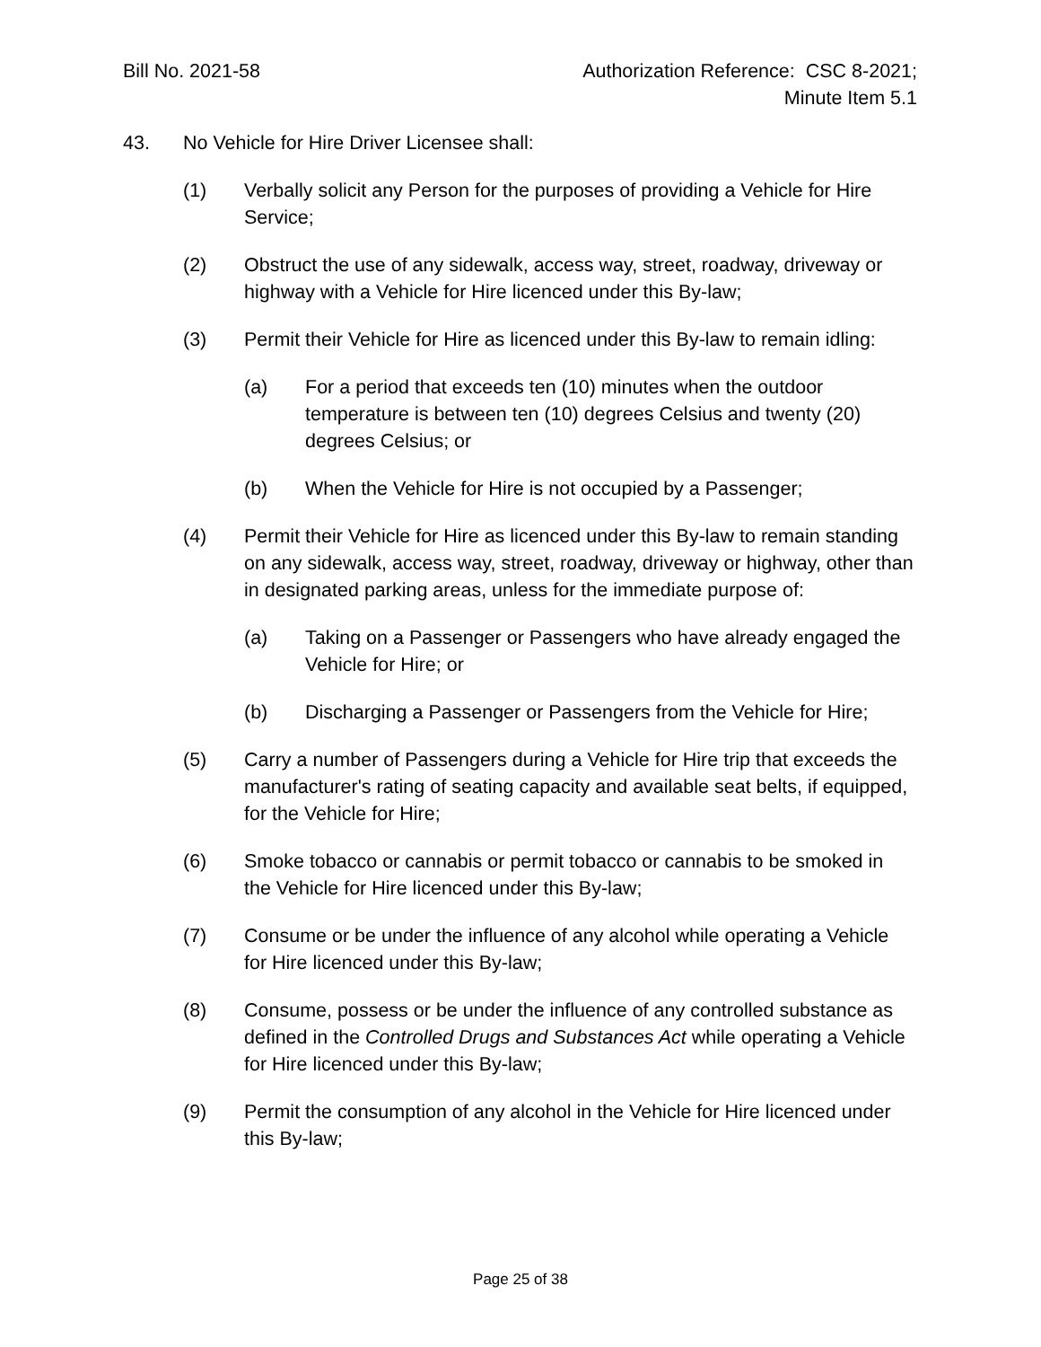Bill No. 2021-58 Authorization Reference: CSC 8-2021;
Minute Item 5.1
43. No Vehicle for Hire Driver Licensee shall:
(1) Verbally solicit any Person for the purposes of providing a Vehicle for Hire Service;
(2) Obstruct the use of any sidewalk, access way, street, roadway, driveway or highway with a Vehicle for Hire licenced under this By-law;
(3) Permit their Vehicle for Hire as licenced under this By-law to remain idling:
(a) For a period that exceeds ten (10) minutes when the outdoor temperature is between ten (10) degrees Celsius and twenty (20) degrees Celsius; or
(b) When the Vehicle for Hire is not occupied by a Passenger;
(4) Permit their Vehicle for Hire as licenced under this By-law to remain standing on any sidewalk, access way, street, roadway, driveway or highway, other than in designated parking areas, unless for the immediate purpose of:
(a) Taking on a Passenger or Passengers who have already engaged the Vehicle for Hire; or
(b) Discharging a Passenger or Passengers from the Vehicle for Hire;
(5) Carry a number of Passengers during a Vehicle for Hire trip that exceeds the manufacturer's rating of seating capacity and available seat belts, if equipped, for the Vehicle for Hire;
(6) Smoke tobacco or cannabis or permit tobacco or cannabis to be smoked in the Vehicle for Hire licenced under this By-law;
(7) Consume or be under the influence of any alcohol while operating a Vehicle for Hire licenced under this By-law;
(8) Consume, possess or be under the influence of any controlled substance as defined in the Controlled Drugs and Substances Act while operating a Vehicle for Hire licenced under this By-law;
(9) Permit the consumption of any alcohol in the Vehicle for Hire licenced under this By-law;
Page 25 of 38